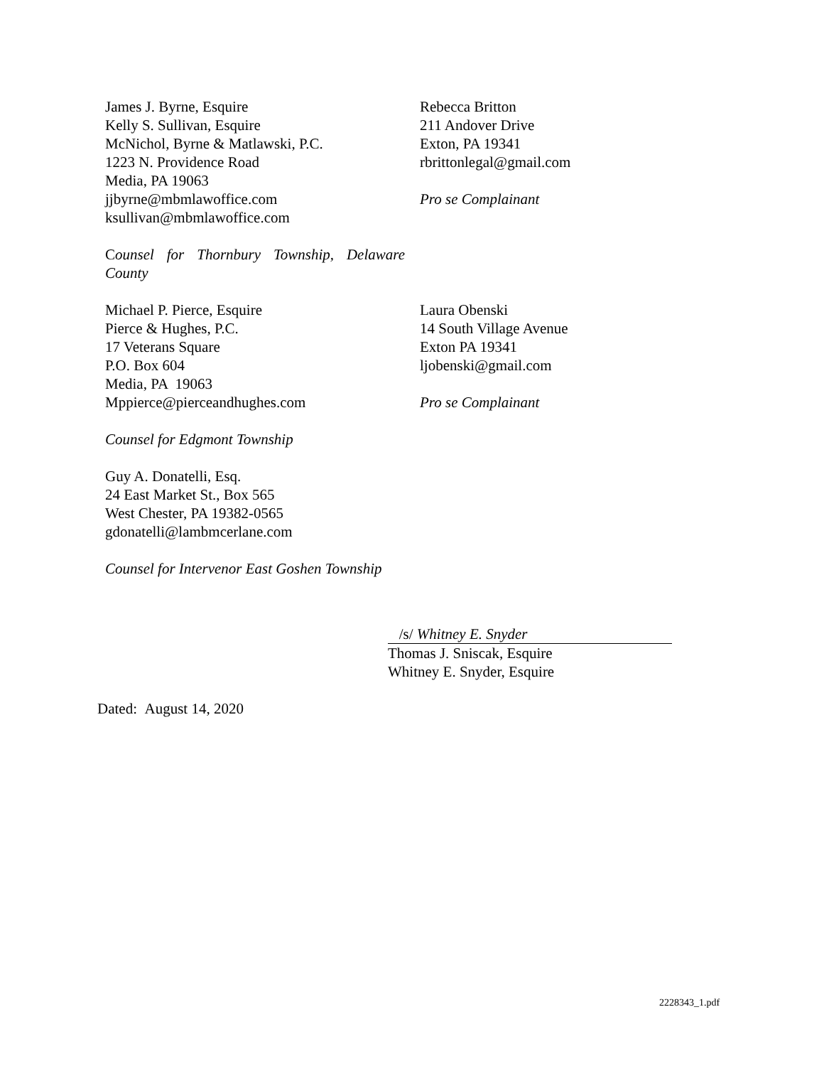James J. Byrne, Esquire
Kelly S. Sullivan, Esquire
McNichol, Byrne & Matlawski, P.C.
1223 N. Providence Road
Media, PA 19063
jjbyrne@mbmlawoffice.com
ksullivan@mbmlawoffice.com
Counsel for Thornbury Township, Delaware County
Rebecca Britton
211 Andover Drive
Exton, PA 19341
rbrittonlegal@gmail.com
Pro se Complainant
Michael P. Pierce, Esquire
Pierce & Hughes, P.C.
17 Veterans Square
P.O. Box 604
Media, PA 19063
Mppierce@pierceandhughes.com
Counsel for Edgmont Township
Guy A. Donatelli, Esq.
24 East Market St., Box 565
West Chester, PA 19382-0565
gdonatelli@lambmcerlane.com
Counsel for Intervenor East Goshen Township
Laura Obenski
14 South Village Avenue
Exton PA 19341
ljobenski@gmail.com
Pro se Complainant
/s/ Whitney E. Snyder
Thomas J. Sniscak, Esquire
Whitney E. Snyder, Esquire
Dated: August 14, 2020
2228343_1.pdf